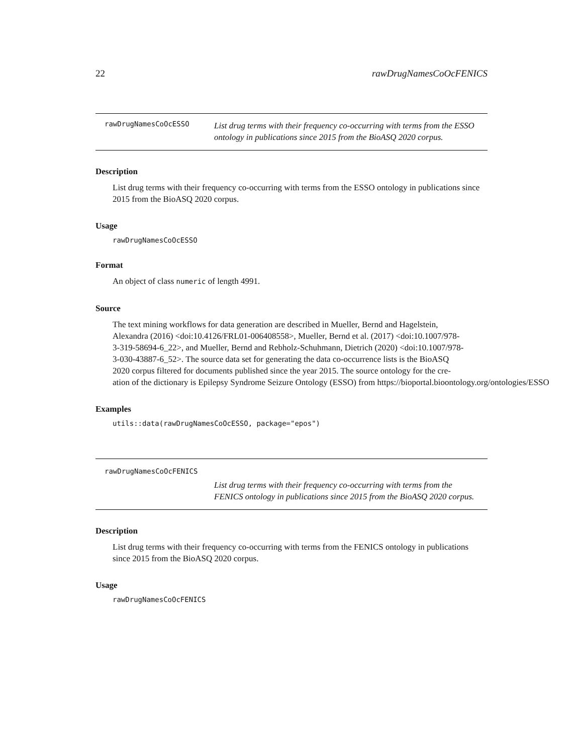22 rawDrugNamesCoOcFENICS
rawDrugNamesCoOcESSO List drug terms with their frequency co-occurring with terms from the ESSO ontology in publications since 2015 from the BioASQ 2020 corpus.
Description
List drug terms with their frequency co-occurring with terms from the ESSO ontology in publications since 2015 from the BioASQ 2020 corpus.
Usage
rawDrugNamesCoOcESSO
Format
An object of class numeric of length 4991.
Source
The text mining workflows for data generation are described in Mueller, Bernd and Hagelstein,
Alexandra (2016) <doi:10.4126/FRL01-006408558>, Mueller, Bernd et al. (2017) <doi:10.1007/978-
3-319-58694-6_22>, and Mueller, Bernd and Rebholz-Schuhmann, Dietrich (2020) <doi:10.1007/978-
3-030-43887-6_52>. The source data set for generating the data co-occurrence lists is the BioASQ
2020 corpus filtered for documents published since the year 2015. The source ontology for the cre-
ation of the dictionary is Epilepsy Syndrome Seizure Ontology (ESSO) from https://bioportal.bioontology.org/ontologies/ESSO
Examples
utils::data(rawDrugNamesCoOcESSO, package="epos")
rawDrugNamesCoOcFENICS
List drug terms with their frequency co-occurring with terms from the FENICS ontology in publications since 2015 from the BioASQ 2020 corpus.
Description
List drug terms with their frequency co-occurring with terms from the FENICS ontology in publications since 2015 from the BioASQ 2020 corpus.
Usage
rawDrugNamesCoOcFENICS